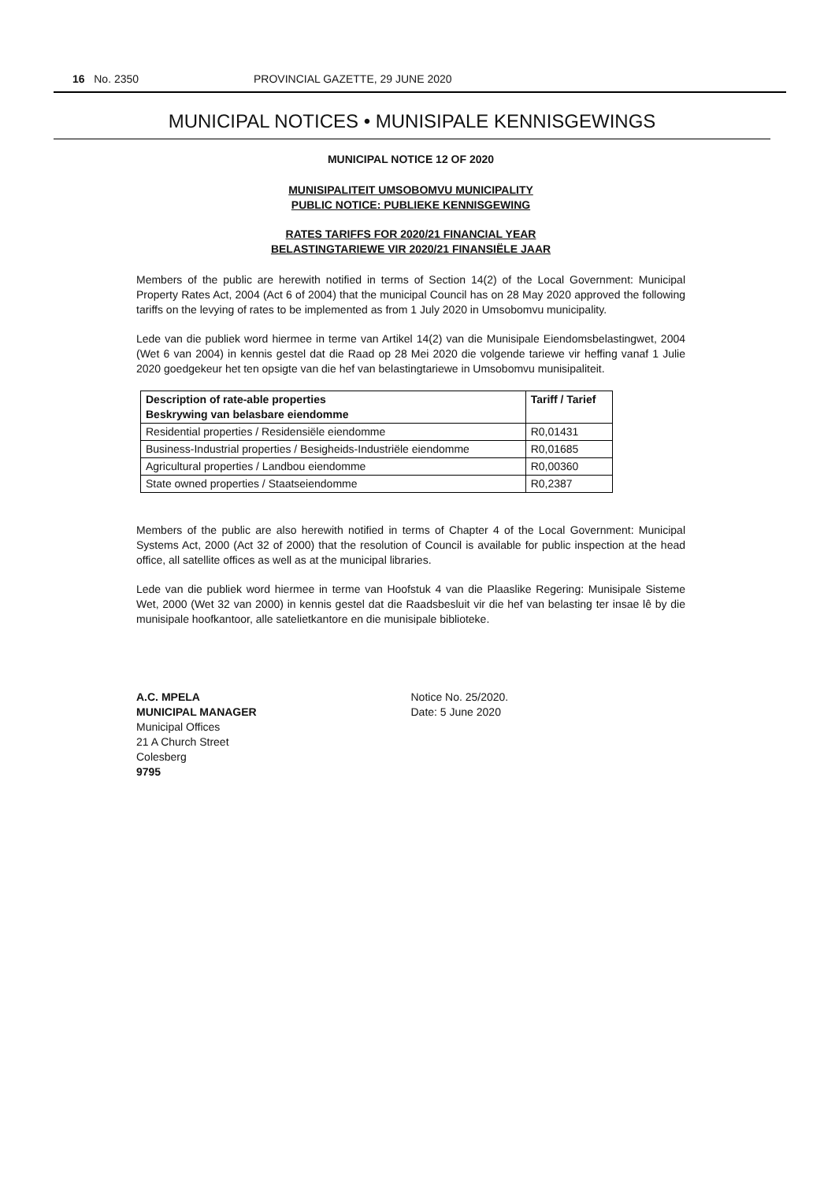16 No. 2350 PROVINCIAL GAZETTE, 29 JUNE 2020
MUNICIPAL NOTICES • MUNISIPALE KENNISGEWINGS
MUNICIPAL NOTICE 12 OF 2020
MUNISIPALITEIT UMSOBOMVU MUNICIPALITY
PUBLIC NOTICE: PUBLIEKE KENNISGEWING
RATES TARIFFS FOR 2020/21 FINANCIAL YEAR
BELASTINGTARIEWE VIR 2020/21 FINANSIËLE JAAR
Members of the public are herewith notified in terms of Section 14(2) of the Local Government: Municipal Property Rates Act, 2004 (Act 6 of 2004) that the municipal Council has on 28 May 2020 approved the following tariffs on the levying of rates to be implemented as from 1 July 2020 in Umsobomvu municipality.
Lede van die publiek word hiermee in terme van Artikel 14(2) van die Munisipale Eiendomsbelastingwet, 2004 (Wet 6 van 2004) in kennis gestel dat die Raad op 28 Mei 2020 die volgende tariewe vir heffing vanaf 1 Julie 2020 goedgekeur het ten opsigte van die hef van belastingtariewe in Umsobomvu munisipaliteit.
| Description of rate-able properties Beskrywing van belasbare eiendomme | Tariff / Tarief |
| --- | --- |
| Residential properties / Residensiële eiendomme | R0,01431 |
| Business-Industrial properties / Besigheids-Industriële eiendomme | R0,01685 |
| Agricultural properties / Landbou eiendomme | R0,00360 |
| State owned properties / Staatseiendomme | R0,2387 |
Members of the public are also herewith notified in terms of Chapter 4 of the Local Government: Municipal Systems Act, 2000 (Act 32 of 2000) that the resolution of Council is available for public inspection at the head office, all satellite offices as well as at the municipal libraries.
Lede van die publiek word hiermee in terme van Hoofstuk 4 van die Plaaslike Regering: Munisipale Sisteme Wet, 2000 (Wet 32 van 2000) in kennis gestel dat die Raadsbesluit vir die hef van belasting ter insae lê by die munisipale hoofkantoor, alle satelietkantore en die munisipale biblioteke.
A.C. MPELA
MUNICIPAL MANAGER
Municipal Offices
21 A Church Street
Colesberg
9795
Notice No. 25/2020.
Date: 5 June 2020